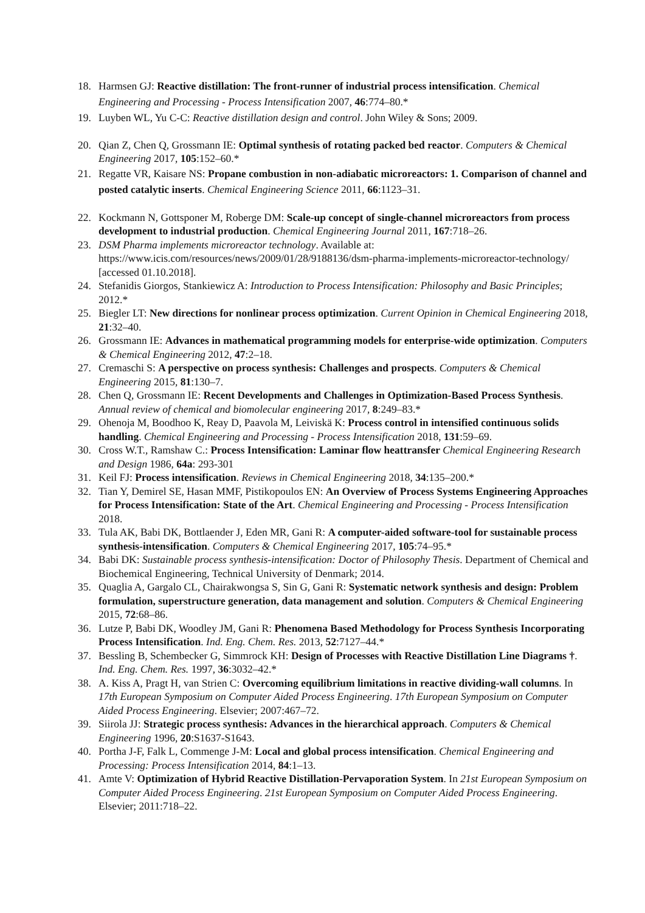18. Harmsen GJ: Reactive distillation: The front-runner of industrial process intensification. Chemical Engineering and Processing - Process Intensification 2007, 46:774–80.*
19. Luyben WL, Yu C-C: Reactive distillation design and control. John Wiley & Sons; 2009.
20. Qian Z, Chen Q, Grossmann IE: Optimal synthesis of rotating packed bed reactor. Computers & Chemical Engineering 2017, 105:152–60.*
21. Regatte VR, Kaisare NS: Propane combustion in non-adiabatic microreactors: 1. Comparison of channel and posted catalytic inserts. Chemical Engineering Science 2011, 66:1123–31.
22. Kockmann N, Gottsponer M, Roberge DM: Scale-up concept of single-channel microreactors from process development to industrial production. Chemical Engineering Journal 2011, 167:718–26.
23. DSM Pharma implements microreactor technology. Available at: https://www.icis.com/resources/news/2009/01/28/9188136/dsm-pharma-implements-microreactor-technology/ [accessed 01.10.2018].
24. Stefanidis Giorgos, Stankiewicz A: Introduction to Process Intensification: Philosophy and Basic Principles; 2012.*
25. Biegler LT: New directions for nonlinear process optimization. Current Opinion in Chemical Engineering 2018, 21:32–40.
26. Grossmann IE: Advances in mathematical programming models for enterprise-wide optimization. Computers & Chemical Engineering 2012, 47:2–18.
27. Cremaschi S: A perspective on process synthesis: Challenges and prospects. Computers & Chemical Engineering 2015, 81:130–7.
28. Chen Q, Grossmann IE: Recent Developments and Challenges in Optimization-Based Process Synthesis. Annual review of chemical and biomolecular engineering 2017, 8:249–83.*
29. Ohenoja M, Boodhoo K, Reay D, Paavola M, Leiviskä K: Process control in intensified continuous solids handling. Chemical Engineering and Processing - Process Intensification 2018, 131:59–69.
30. Cross W.T., Ramshaw C.: Process Intensification: Laminar flow heattransfer Chemical Engineering Research and Design 1986, 64a: 293-301
31. Keil FJ: Process intensification. Reviews in Chemical Engineering 2018, 34:135–200.*
32. Tian Y, Demirel SE, Hasan MMF, Pistikopoulos EN: An Overview of Process Systems Engineering Approaches for Process Intensification: State of the Art. Chemical Engineering and Processing - Process Intensification 2018.
33. Tula AK, Babi DK, Bottlaender J, Eden MR, Gani R: A computer-aided software-tool for sustainable process synthesis-intensification. Computers & Chemical Engineering 2017, 105:74–95.*
34. Babi DK: Sustainable process synthesis-intensification: Doctor of Philosophy Thesis. Department of Chemical and Biochemical Engineering, Technical University of Denmark; 2014.
35. Quaglia A, Gargalo CL, Chairakwongsa S, Sin G, Gani R: Systematic network synthesis and design: Problem formulation, superstructure generation, data management and solution. Computers & Chemical Engineering 2015, 72:68–86.
36. Lutze P, Babi DK, Woodley JM, Gani R: Phenomena Based Methodology for Process Synthesis Incorporating Process Intensification. Ind. Eng. Chem. Res. 2013, 52:7127–44.*
37. Bessling B, Schembecker G, Simmrock KH: Design of Processes with Reactive Distillation Line Diagrams †. Ind. Eng. Chem. Res. 1997, 36:3032–42.*
38. A. Kiss A, Pragt H, van Strien C: Overcoming equilibrium limitations in reactive dividing-wall columns. In 17th European Symposium on Computer Aided Process Engineering. 17th European Symposium on Computer Aided Process Engineering. Elsevier; 2007:467–72.
39. Siirola JJ: Strategic process synthesis: Advances in the hierarchical approach. Computers & Chemical Engineering 1996, 20:S1637-S1643.
40. Portha J-F, Falk L, Commenge J-M: Local and global process intensification. Chemical Engineering and Processing: Process Intensification 2014, 84:1–13.
41. Amte V: Optimization of Hybrid Reactive Distillation-Pervaporation System. In 21st European Symposium on Computer Aided Process Engineering. 21st European Symposium on Computer Aided Process Engineering. Elsevier; 2011:718–22.